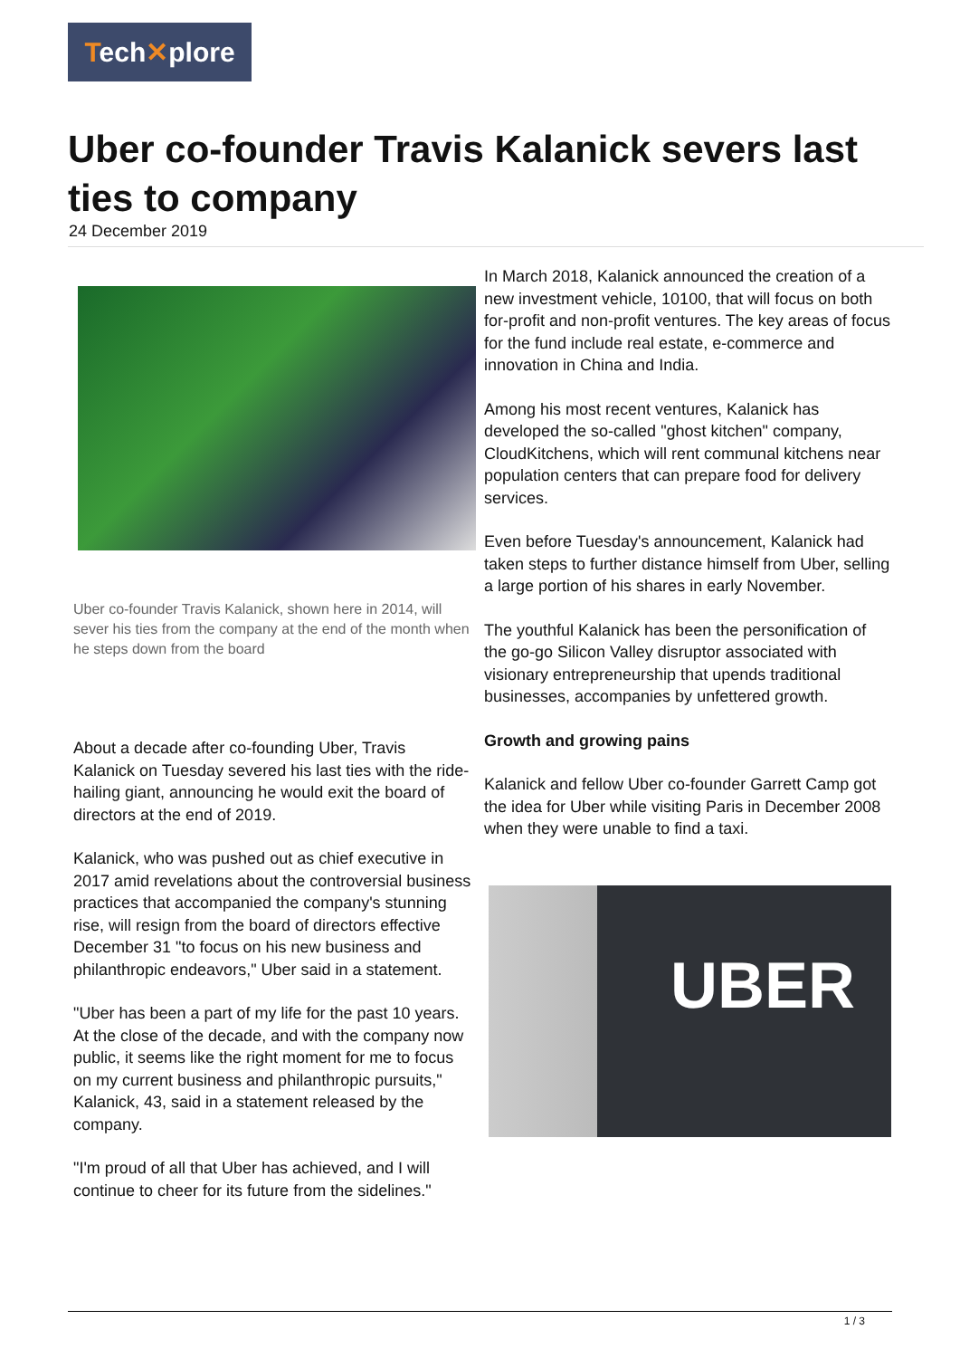Tech✕plore
Uber co-founder Travis Kalanick severs last ties to company
24 December 2019
Uber co-founder Travis Kalanick, shown here in 2014, will sever his ties from the company at the end of the month when he steps down from the board
About a decade after co-founding Uber, Travis Kalanick on Tuesday severed his last ties with the ride-hailing giant, announcing he would exit the board of directors at the end of 2019.
Kalanick, who was pushed out as chief executive in 2017 amid revelations about the controversial business practices that accompanied the company's stunning rise, will resign from the board of directors effective December 31 "to focus on his new business and philanthropic endeavors," Uber said in a statement.
"Uber has been a part of my life for the past 10 years. At the close of the decade, and with the company now public, it seems like the right moment for me to focus on my current business and philanthropic pursuits," Kalanick, 43, said in a statement released by the company.
"I'm proud of all that Uber has achieved, and I will continue to cheer for its future from the sidelines."
In March 2018, Kalanick announced the creation of a new investment vehicle, 10100, that will focus on both for-profit and non-profit ventures. The key areas of focus for the fund include real estate, e-commerce and innovation in China and India.
Among his most recent ventures, Kalanick has developed the so-called "ghost kitchen" company, CloudKitchens, which will rent communal kitchens near population centers that can prepare food for delivery services.
Even before Tuesday's announcement, Kalanick had taken steps to further distance himself from Uber, selling a large portion of his shares in early November.
The youthful Kalanick has been the personification of the go-go Silicon Valley disruptor associated with visionary entrepreneurship that upends traditional businesses, accompanies by unfettered growth.
Growth and growing pains
Kalanick and fellow Uber co-founder Garrett Camp got the idea for Uber while visiting Paris in December 2008 when they were unable to find a taxi.
UBER
1 / 3